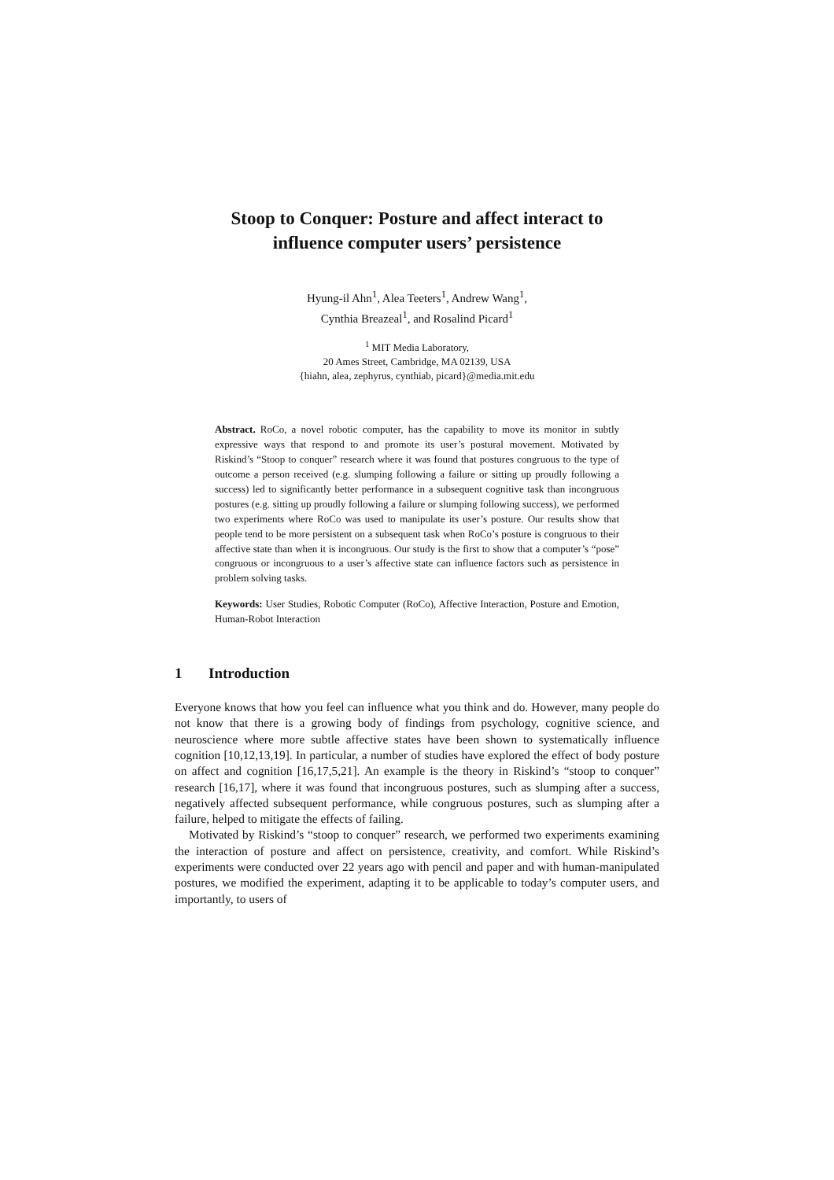Stoop to Conquer: Posture and affect interact to
influence computer users’ persistence
Hyung-il Ahn<sup>1</sup>, Alea Teeters<sup>1</sup>, Andrew Wang<sup>1</sup>,
Cynthia Breazeal<sup>1</sup>, and Rosalind Picard<sup>1</sup>
<sup>1</sup> MIT Media Laboratory,
20 Ames Street, Cambridge, MA 02139, USA
{hiahn, alea, zephyrus, cynthiab, picard}@media.mit.edu
Abstract. RoCo, a novel robotic computer, has the capability to move its monitor in subtly expressive ways that respond to and promote its user’s postural movement. Motivated by Riskind’s “Stoop to conquer” research where it was found that postures congruous to the type of outcome a person received (e.g. slumping following a failure or sitting up proudly following a success) led to significantly better performance in a subsequent cognitive task than incongruous postures (e.g. sitting up proudly following a failure or slumping following success), we performed two experiments where RoCo was used to manipulate its user’s posture. Our results show that people tend to be more persistent on a subsequent task when RoCo’s posture is congruous to their affective state than when it is incongruous. Our study is the first to show that a computer’s “pose” congruous or incongruous to a user’s affective state can influence factors such as persistence in problem solving tasks.
Keywords: User Studies, Robotic Computer (RoCo), Affective Interaction, Posture and Emotion, Human-Robot Interaction
1 Introduction
Everyone knows that how you feel can influence what you think and do. However, many people do not know that there is a growing body of findings from psychology, cognitive science, and neuroscience where more subtle affective states have been shown to systematically influence cognition [10,12,13,19]. In particular, a number of studies have explored the effect of body posture on affect and cognition [16,17,5,21]. An example is the theory in Riskind’s “stoop to conquer” research [16,17], where it was found that incongruous postures, such as slumping after a success, negatively affected subsequent performance, while congruous postures, such as slumping after a failure, helped to mitigate the effects of failing.
Motivated by Riskind’s “stoop to conquer” research, we performed two experiments examining the interaction of posture and affect on persistence, creativity, and comfort. While Riskind’s experiments were conducted over 22 years ago with pencil and paper and with human-manipulated postures, we modified the experiment, adapting it to be applicable to today’s computer users, and importantly, to users of